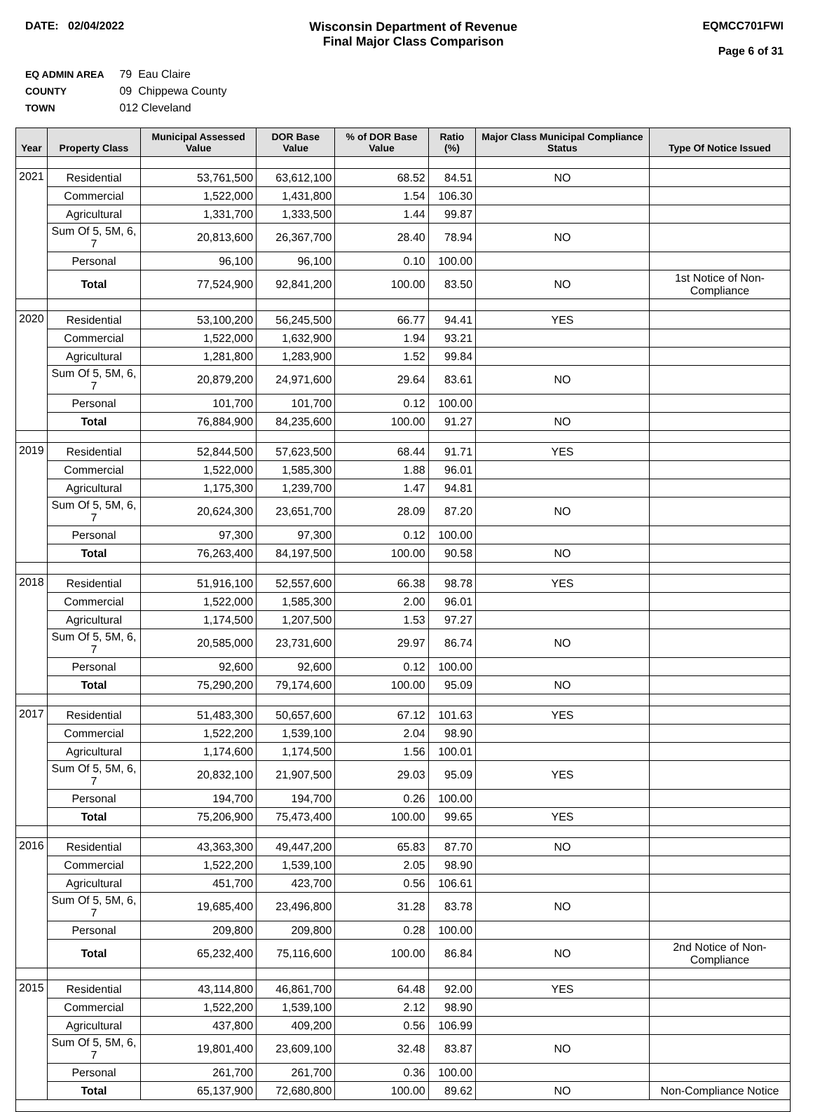DATE: 02/04/2022 Wisconsin Department of Revenue
Final Major Class Comparison
EQMCC701FWI
Page 6 of 31
EQ ADMIN AREA 79 Eau Claire
COUNTY 09 Chippewa County
TOWN 012 Cleveland
| Year | Property Class | Municipal Assessed Value | DOR Base Value | % of DOR Base Value | Ratio (%) | Major Class Municipal Compliance Status | Type Of Notice Issued |
| --- | --- | --- | --- | --- | --- | --- | --- |
| 2021 | Residential | 53,761,500 | 63,612,100 | 68.52 | 84.51 | NO | |
| | Commercial | 1,522,000 | 1,431,800 | 1.54 | 106.30 | | |
| | Agricultural | 1,331,700 | 1,333,500 | 1.44 | 99.87 | | |
| | Sum Of 5, 5M, 6, 7 | 20,813,600 | 26,367,700 | 28.40 | 78.94 | NO | |
| | Personal | 96,100 | 96,100 | 0.10 | 100.00 | | |
| | Total | 77,524,900 | 92,841,200 | 100.00 | 83.50 | NO | 1st Notice of Non-Compliance |
| 2020 | Residential | 53,100,200 | 56,245,500 | 66.77 | 94.41 | YES | |
| | Commercial | 1,522,000 | 1,632,900 | 1.94 | 93.21 | | |
| | Agricultural | 1,281,800 | 1,283,900 | 1.52 | 99.84 | | |
| | Sum Of 5, 5M, 6, 7 | 20,879,200 | 24,971,600 | 29.64 | 83.61 | NO | |
| | Personal | 101,700 | 101,700 | 0.12 | 100.00 | | |
| | Total | 76,884,900 | 84,235,600 | 100.00 | 91.27 | NO | |
| 2019 | Residential | 52,844,500 | 57,623,500 | 68.44 | 91.71 | YES | |
| | Commercial | 1,522,000 | 1,585,300 | 1.88 | 96.01 | | |
| | Agricultural | 1,175,300 | 1,239,700 | 1.47 | 94.81 | | |
| | Sum Of 5, 5M, 6, 7 | 20,624,300 | 23,651,700 | 28.09 | 87.20 | NO | |
| | Personal | 97,300 | 97,300 | 0.12 | 100.00 | | |
| | Total | 76,263,400 | 84,197,500 | 100.00 | 90.58 | NO | |
| 2018 | Residential | 51,916,100 | 52,557,600 | 66.38 | 98.78 | YES | |
| | Commercial | 1,522,000 | 1,585,300 | 2.00 | 96.01 | | |
| | Agricultural | 1,174,500 | 1,207,500 | 1.53 | 97.27 | | |
| | Sum Of 5, 5M, 6, 7 | 20,585,000 | 23,731,600 | 29.97 | 86.74 | NO | |
| | Personal | 92,600 | 92,600 | 0.12 | 100.00 | | |
| | Total | 75,290,200 | 79,174,600 | 100.00 | 95.09 | NO | |
| 2017 | Residential | 51,483,300 | 50,657,600 | 67.12 | 101.63 | YES | |
| | Commercial | 1,522,200 | 1,539,100 | 2.04 | 98.90 | | |
| | Agricultural | 1,174,600 | 1,174,500 | 1.56 | 100.01 | | |
| | Sum Of 5, 5M, 6, 7 | 20,832,100 | 21,907,500 | 29.03 | 95.09 | YES | |
| | Personal | 194,700 | 194,700 | 0.26 | 100.00 | | |
| | Total | 75,206,900 | 75,473,400 | 100.00 | 99.65 | YES | |
| 2016 | Residential | 43,363,300 | 49,447,200 | 65.83 | 87.70 | NO | |
| | Commercial | 1,522,200 | 1,539,100 | 2.05 | 98.90 | | |
| | Agricultural | 451,700 | 423,700 | 0.56 | 106.61 | | |
| | Sum Of 5, 5M, 6, 7 | 19,685,400 | 23,496,800 | 31.28 | 83.78 | NO | |
| | Personal | 209,800 | 209,800 | 0.28 | 100.00 | | |
| | Total | 65,232,400 | 75,116,600 | 100.00 | 86.84 | NO | 2nd Notice of Non-Compliance |
| 2015 | Residential | 43,114,800 | 46,861,700 | 64.48 | 92.00 | YES | |
| | Commercial | 1,522,200 | 1,539,100 | 2.12 | 98.90 | | |
| | Agricultural | 437,800 | 409,200 | 0.56 | 106.99 | | |
| | Sum Of 5, 5M, 6, 7 | 19,801,400 | 23,609,100 | 32.48 | 83.87 | NO | |
| | Personal | 261,700 | 261,700 | 0.36 | 100.00 | | |
| | Total | 65,137,900 | 72,680,800 | 100.00 | 89.62 | NO | Non-Compliance Notice |